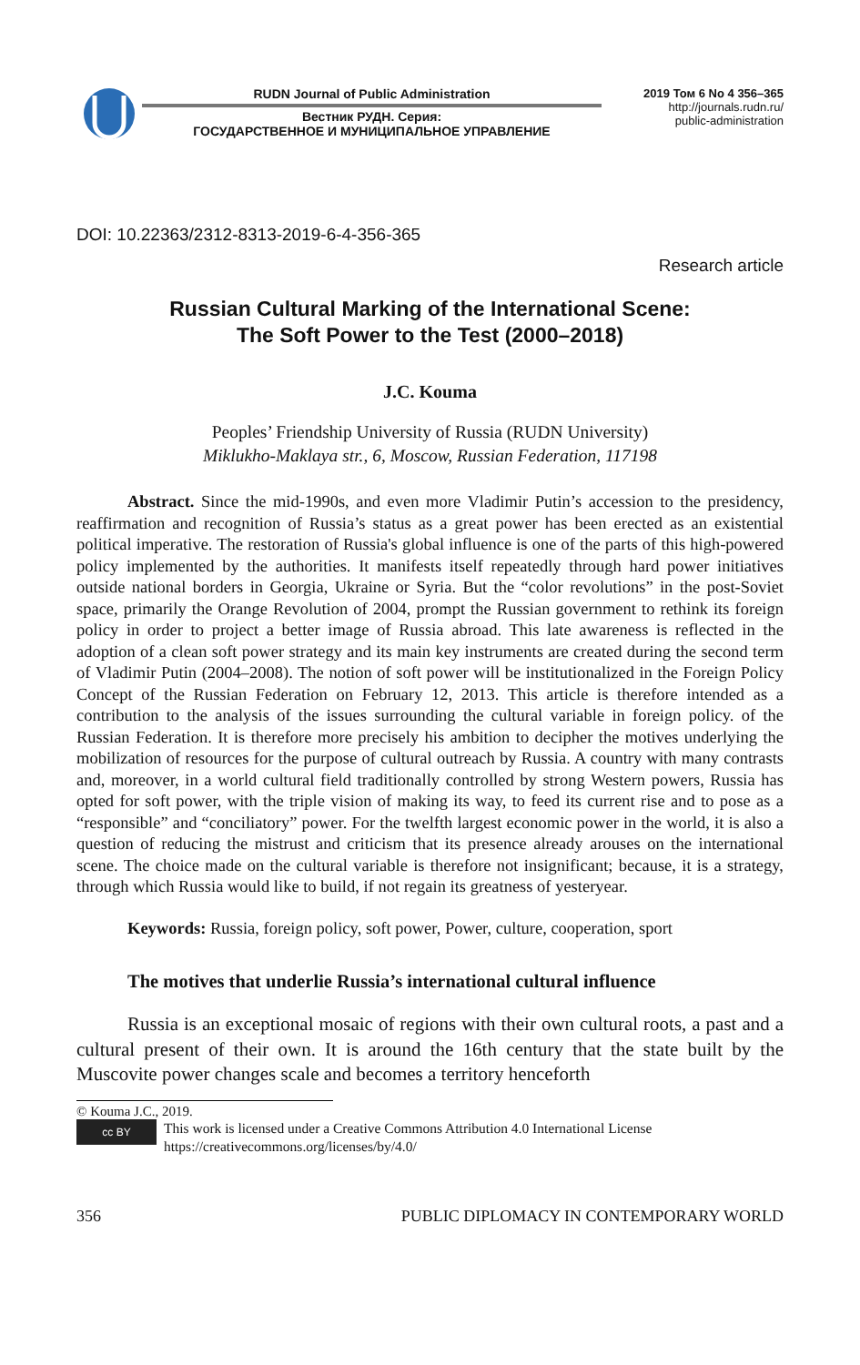RUDN Journal of Public Administration
Вестник РУДН. Серия:
ГОСУДАРСТВЕННОЕ И МУНИЦИПАЛЬНОЕ УПРАВЛЕНИЕ
2019 Том 6 No 4 356–365
http://journals.rudn.ru/
public-administration
DOI: 10.22363/2312-8313-2019-6-4-356-365
Research article
Russian Cultural Marking of the International Scene:
The Soft Power to the Test (2000–2018)
J.C. Kouma
Peoples’ Friendship University of Russia (RUDN University)
Miklukho-Maklaya str., 6, Moscow, Russian Federation, 117198
Abstract. Since the mid-1990s, and even more Vladimir Putin’s accession to the presidency, reaffirmation and recognition of Russia’s status as a great power has been erected as an existential political imperative. The restoration of Russia's global influence is one of the parts of this high-powered policy implemented by the authorities. It manifests itself repeatedly through hard power initiatives outside national borders in Georgia, Ukraine or Syria. But the “color revolutions” in the post-Soviet space, primarily the Orange Revolution of 2004, prompt the Russian government to rethink its foreign policy in order to project a better image of Russia abroad. This late awareness is reflected in the adoption of a clean soft power strategy and its main key instruments are created during the second term of Vladimir Putin (2004–2008). The notion of soft power will be institutionalized in the Foreign Policy Concept of the Russian Federation on February 12, 2013. This article is therefore intended as a contribution to the analysis of the issues surrounding the cultural variable in foreign policy. of the Russian Federation. It is therefore more precisely his ambition to decipher the motives underlying the mobilization of resources for the purpose of cultural outreach by Russia. A country with many contrasts and, moreover, in a world cultural field traditionally controlled by strong Western powers, Russia has opted for soft power, with the triple vision of making its way, to feed its current rise and to pose as a “responsible” and “conciliatory” power. For the twelfth largest economic power in the world, it is also a question of reducing the mistrust and criticism that its presence already arouses on the international scene. The choice made on the cultural variable is therefore not insignificant; because, it is a strategy, through which Russia would like to build, if not regain its greatness of yesteryear.
Keywords: Russia, foreign policy, soft power, Power, culture, cooperation, sport
The motives that underlie Russia’s international cultural influence
Russia is an exceptional mosaic of regions with their own cultural roots, a past and a cultural present of their own. It is around the 16th century that the state built by the Muscovite power changes scale and becomes a territory henceforth
© Kouma J.C., 2019.
cc BY
This work is licensed under a Creative Commons Attribution 4.0 International License
https://creativecommons.org/licenses/by/4.0/
356 PUBLIC DIPLOMACY IN CONTEMPORARY WORLD